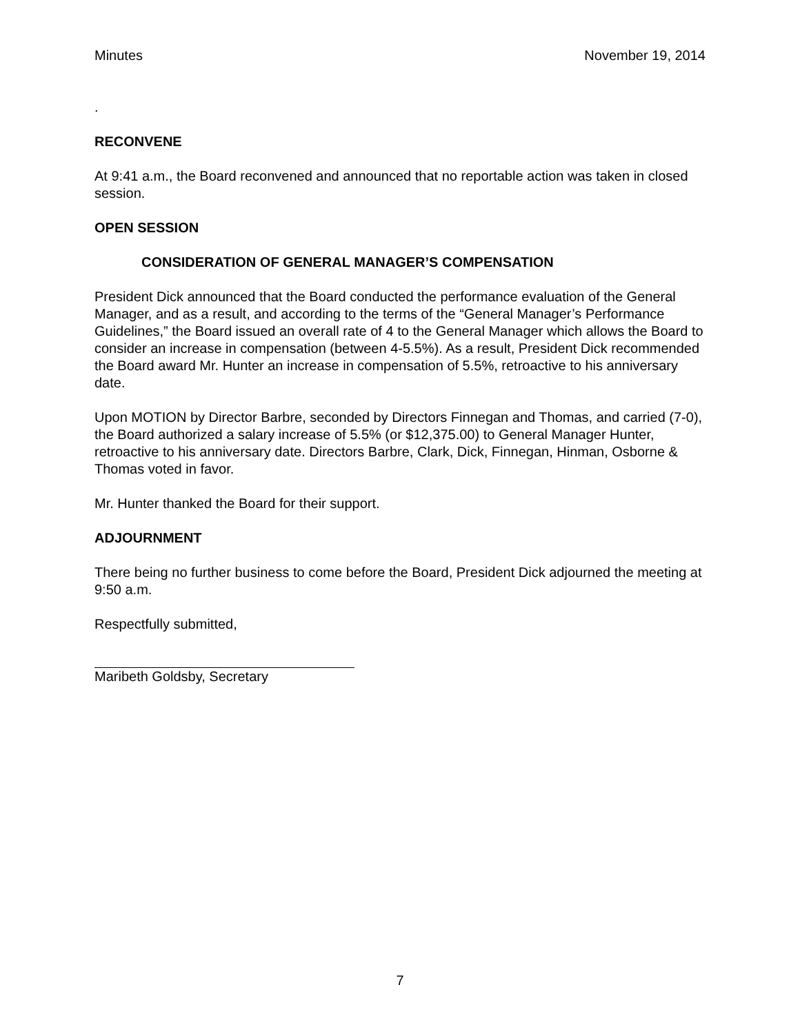Minutes November 19, 2014
.
RECONVENE
At 9:41 a.m., the Board reconvened and announced that no reportable action was taken in closed session.
OPEN SESSION
CONSIDERATION OF GENERAL MANAGER’S COMPENSATION
President Dick announced that the Board conducted the performance evaluation of the General Manager, and as a result, and according to the terms of the “General Manager’s Performance Guidelines,” the Board issued an overall rate of 4 to the General Manager which allows the Board to consider an increase in compensation (between 4-5.5%). As a result, President Dick recommended the Board award Mr. Hunter an increase in compensation of 5.5%, retroactive to his anniversary date.
Upon MOTION by Director Barbre, seconded by Directors Finnegan and Thomas, and carried (7-0), the Board authorized a salary increase of 5.5% (or $12,375.00) to General Manager Hunter, retroactive to his anniversary date. Directors Barbre, Clark, Dick, Finnegan, Hinman, Osborne & Thomas voted in favor.
Mr. Hunter thanked the Board for their support.
ADJOURNMENT
There being no further business to come before the Board, President Dick adjourned the meeting at 9:50 a.m.
Respectfully submitted,
Maribeth Goldsby, Secretary
7